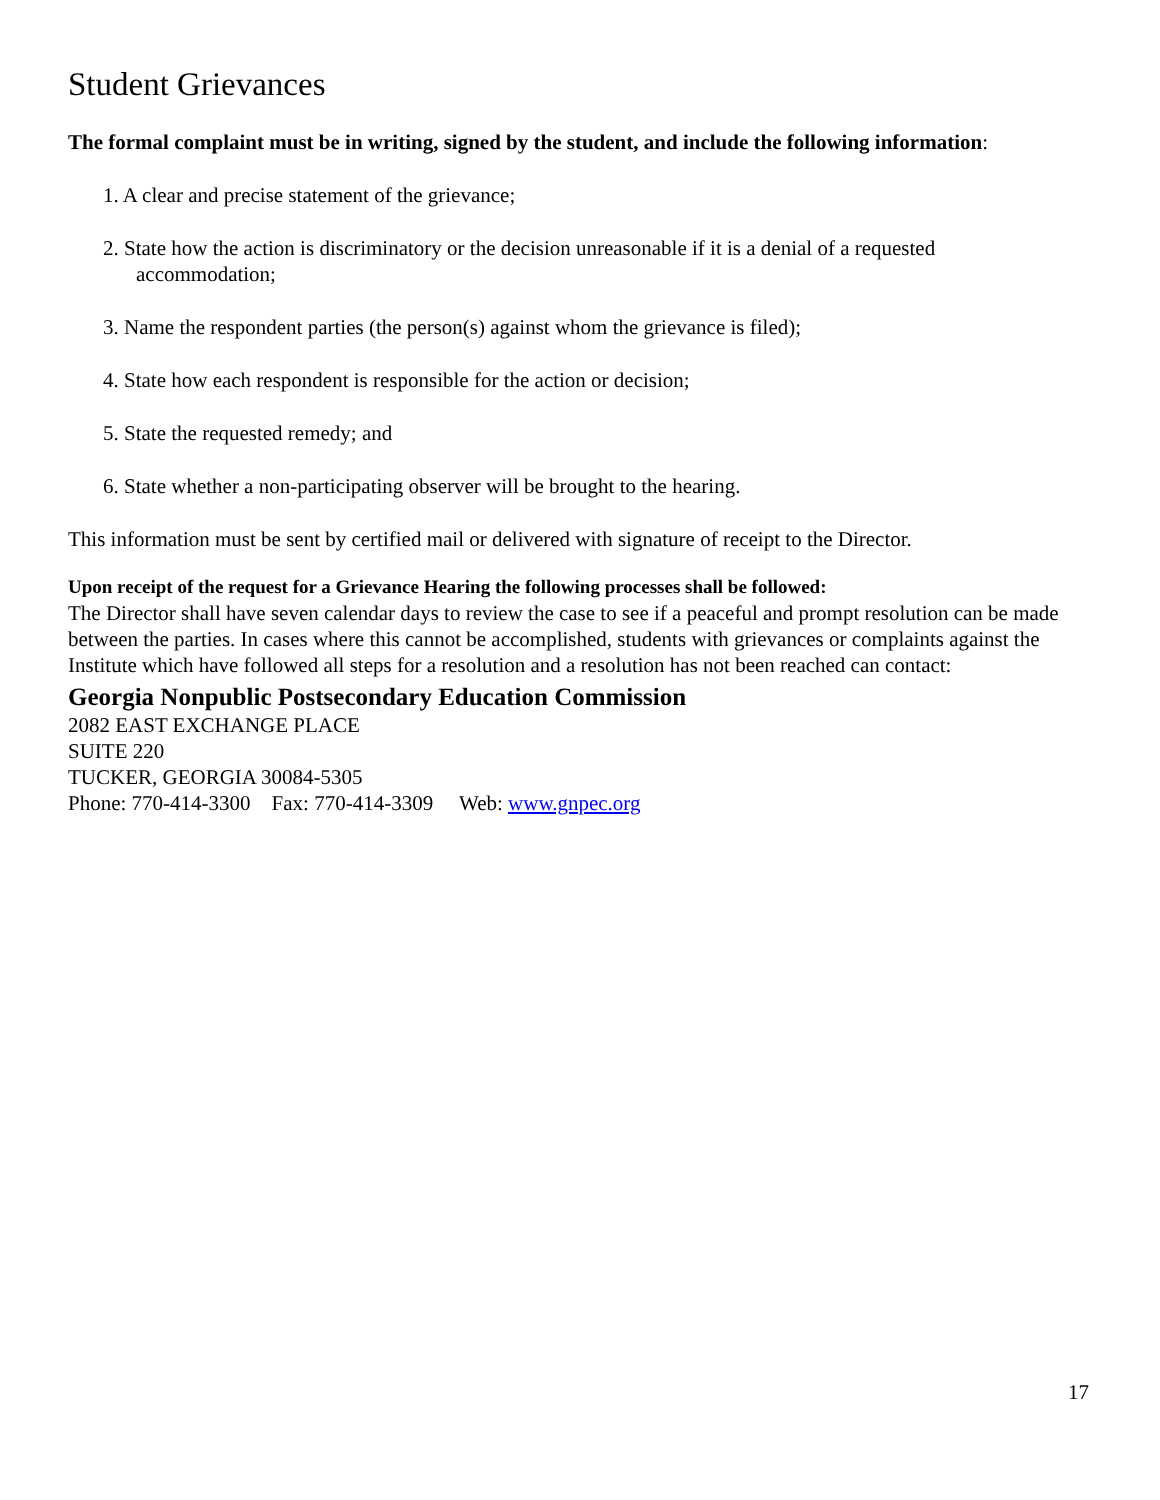Student Grievances
The formal complaint must be in writing, signed by the student, and include the following information:
1. A clear and precise statement of the grievance;
2. State how the action is discriminatory or the decision unreasonable if it is a denial of a requested
accommodation;
3. Name the respondent parties (the person(s) against whom the grievance is filed);
4. State how each respondent is responsible for the action or decision;
5. State the requested remedy; and
6. State whether a non-participating observer will be brought to the hearing.
This information must be sent by certified mail or delivered with signature of receipt to the Director.
Upon receipt of the request for a Grievance Hearing the following processes shall be followed:
The Director shall have seven calendar days to review the case to see if a peaceful and prompt resolution can be made between the parties. In cases where this cannot be accomplished, students with grievances or complaints against the Institute which have followed all steps for a resolution and a resolution has not been reached can contact:
Georgia Nonpublic Postsecondary Education Commission
2082 EAST EXCHANGE PLACE
SUITE 220
TUCKER, GEORGIA 30084-5305
Phone: 770-414-3300 Fax: 770-414-3309 Web: www.gnpec.org
17